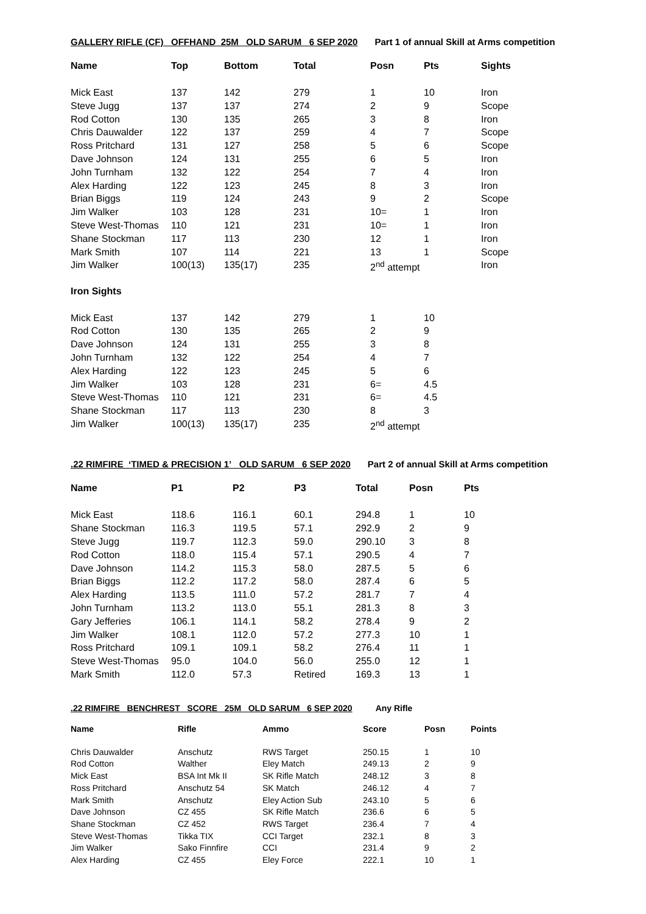GALLERY RIFLE (CF) OFFHAND 25M OLD SARUM 6 SEP 2020 Part 1 of annual Skill at Arms competition
| Name | Top | Bottom | Total | Posn | Pts | Sights |
| --- | --- | --- | --- | --- | --- | --- |
| Mick East | 137 | 142 | 279 | 1 | 10 | Iron |
| Steve Jugg | 137 | 137 | 274 | 2 | 9 | Scope |
| Rod Cotton | 130 | 135 | 265 | 3 | 8 | Iron |
| Chris Dauwalder | 122 | 137 | 259 | 4 | 7 | Scope |
| Ross Pritchard | 131 | 127 | 258 | 5 | 6 | Scope |
| Dave Johnson | 124 | 131 | 255 | 6 | 5 | Iron |
| John Turnham | 132 | 122 | 254 | 7 | 4 | Iron |
| Alex Harding | 122 | 123 | 245 | 8 | 3 | Iron |
| Brian Biggs | 119 | 124 | 243 | 9 | 2 | Scope |
| Jim Walker | 103 | 128 | 231 | 10= | 1 | Iron |
| Steve West-Thomas | 110 | 121 | 231 | 10= | 1 | Iron |
| Shane Stockman | 117 | 113 | 230 | 12 | 1 | Iron |
| Mark Smith | 107 | 114 | 221 | 13 | 1 | Scope |
| Jim Walker | 100(13) | 135(17) | 235 | 2<sup>nd</sup> attempt | | Iron |
| Iron Sights | | | | | | |
| Mick East | 137 | 142 | 279 | 1 | 10 | |
| Rod Cotton | 130 | 135 | 265 | 2 | 9 | |
| Dave Johnson | 124 | 131 | 255 | 3 | 8 | |
| John Turnham | 132 | 122 | 254 | 4 | 7 | |
| Alex Harding | 122 | 123 | 245 | 5 | 6 | |
| Jim Walker | 103 | 128 | 231 | 6= | 4.5 | |
| Steve West-Thomas | 110 | 121 | 231 | 6= | 4.5 | |
| Shane Stockman | 117 | 113 | 230 | 8 | 3 | |
| Jim Walker | 100(13) | 135(17) | 235 | 2<sup>nd</sup> attempt | | |
.22 RIMFIRE ‘TIMED & PRECISION 1’ OLD SARUM 6 SEP 2020 Part 2 of annual Skill at Arms competition
| Name | P1 | P2 | P3 | Total | Posn | Pts |
| --- | --- | --- | --- | --- | --- | --- |
| Mick East | 118.6 | 116.1 | 60.1 | 294.8 | 1 | 10 |
| Shane Stockman | 116.3 | 119.5 | 57.1 | 292.9 | 2 | 9 |
| Steve Jugg | 119.7 | 112.3 | 59.0 | 290.10 | 3 | 8 |
| Rod Cotton | 118.0 | 115.4 | 57.1 | 290.5 | 4 | 7 |
| Dave Johnson | 114.2 | 115.3 | 58.0 | 287.5 | 5 | 6 |
| Brian Biggs | 112.2 | 117.2 | 58.0 | 287.4 | 6 | 5 |
| Alex Harding | 113.5 | 111.0 | 57.2 | 281.7 | 7 | 4 |
| John Turnham | 113.2 | 113.0 | 55.1 | 281.3 | 8 | 3 |
| Gary Jefferies | 106.1 | 114.1 | 58.2 | 278.4 | 9 | 2 |
| Jim Walker | 108.1 | 112.0 | 57.2 | 277.3 | 10 | 1 |
| Ross Pritchard | 109.1 | 109.1 | 58.2 | 276.4 | 11 | 1 |
| Steve West-Thomas | 95.0 | 104.0 | 56.0 | 255.0 | 12 | 1 |
| Mark Smith | 112.0 | 57.3 | Retired | 169.3 | 13 | 1 |
.22 RIMFIRE BENCHREST SCORE 25M OLD SARUM 6 SEP 2020 Any Rifle
| Name | Rifle | Ammo | Score | Posn | Points |
| --- | --- | --- | --- | --- | --- |
| Chris Dauwalder | Anschutz | RWS Target | 250.15 | 1 | 10 |
| Rod Cotton | Walther | Eley Match | 249.13 | 2 | 9 |
| Mick East | BSA Int Mk II | SK Rifle Match | 248.12 | 3 | 8 |
| Ross Pritchard | Anschutz 54 | SK Match | 246.12 | 4 | 7 |
| Mark Smith | Anschutz | Eley Action Sub | 243.10 | 5 | 6 |
| Dave Johnson | CZ 455 | SK Rifle Match | 236.6 | 6 | 5 |
| Shane Stockman | CZ 452 | RWS Target | 236.4 | 7 | 4 |
| Steve West-Thomas | Tikka TIX | CCI Target | 232.1 | 8 | 3 |
| Jim Walker | Sako Finnfire | CCI | 231.4 | 9 | 2 |
| Alex Harding | CZ 455 | Eley Force | 222.1 | 10 | 1 |